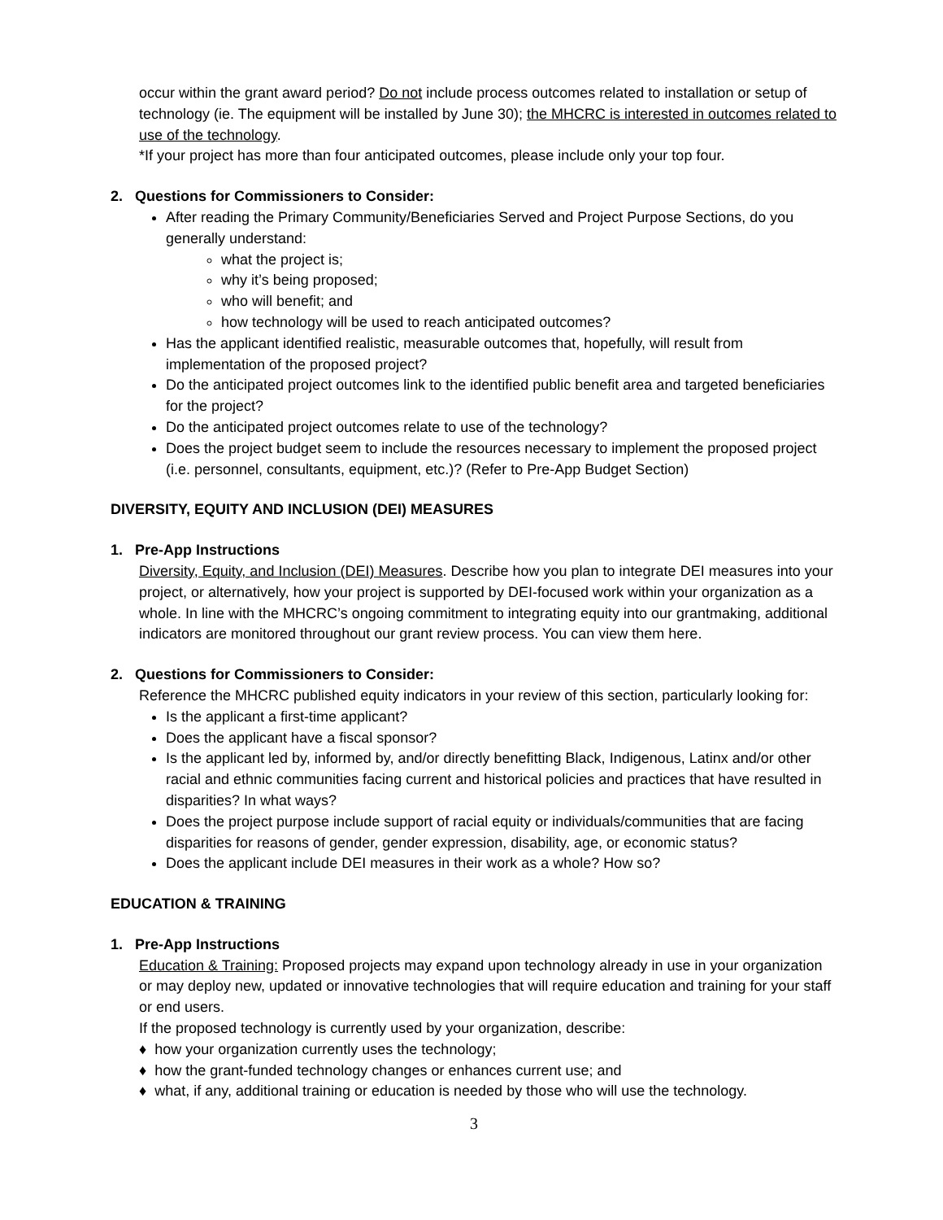occur within the grant award period? Do not include process outcomes related to installation or setup of technology (ie. The equipment will be installed by June 30); the MHCRC is interested in outcomes related to use of the technology.
*If your project has more than four anticipated outcomes, please include only your top four.
2. Questions for Commissioners to Consider:
After reading the Primary Community/Beneficiaries Served and Project Purpose Sections, do you generally understand:
what the project is;
why it’s being proposed;
who will benefit; and
how technology will be used to reach anticipated outcomes?
Has the applicant identified realistic, measurable outcomes that, hopefully, will result from implementation of the proposed project?
Do the anticipated project outcomes link to the identified public benefit area and targeted beneficiaries for the project?
Do the anticipated project outcomes relate to use of the technology?
Does the project budget seem to include the resources necessary to implement the proposed project (i.e. personnel, consultants, equipment, etc.)? (Refer to Pre-App Budget Section)
DIVERSITY, EQUITY AND INCLUSION (DEI) MEASURES
1. Pre-App Instructions
Diversity, Equity, and Inclusion (DEI) Measures. Describe how you plan to integrate DEI measures into your project, or alternatively, how your project is supported by DEI-focused work within your organization as a whole. In line with the MHCRC’s ongoing commitment to integrating equity into our grantmaking, additional indicators are monitored throughout our grant review process. You can view them here.
2. Questions for Commissioners to Consider:
Reference the MHCRC published equity indicators in your review of this section, particularly looking for:
Is the applicant a first-time applicant?
Does the applicant have a fiscal sponsor?
Is the applicant led by, informed by, and/or directly benefitting Black, Indigenous, Latinx and/or other racial and ethnic communities facing current and historical policies and practices that have resulted in disparities? In what ways?
Does the project purpose include support of racial equity or individuals/communities that are facing disparities for reasons of gender, gender expression, disability, age, or economic status?
Does the applicant include DEI measures in their work as a whole? How so?
EDUCATION & TRAINING
1. Pre-App Instructions
Education & Training: Proposed projects may expand upon technology already in use in your organization or may deploy new, updated or innovative technologies that will require education and training for your staff or end users.
If the proposed technology is currently used by your organization, describe:
♦ how your organization currently uses the technology;
♦ how the grant-funded technology changes or enhances current use; and
♦ what, if any, additional training or education is needed by those who will use the technology.
3